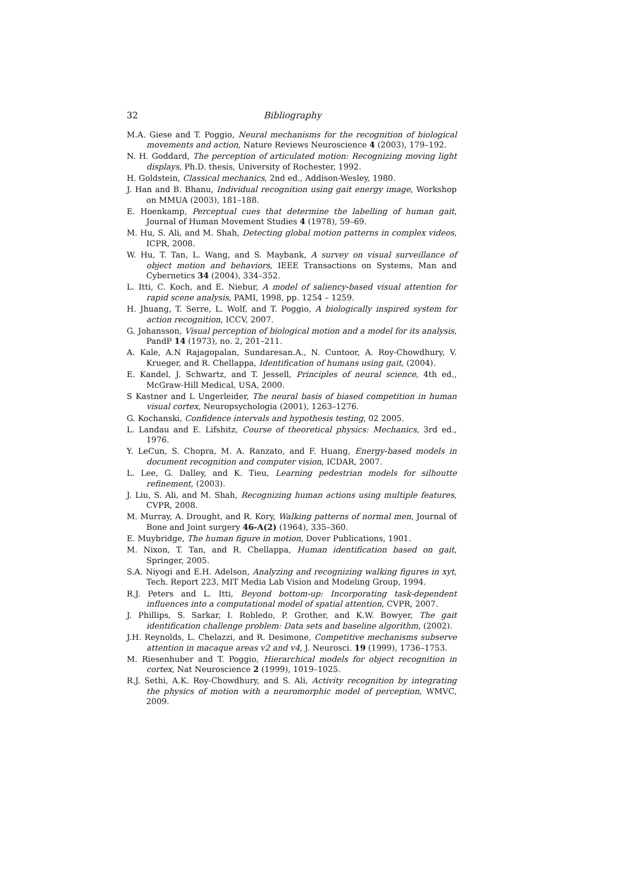32 Bibliography
M.A. Giese and T. Poggio, Neural mechanisms for the recognition of biological movements and action, Nature Reviews Neuroscience 4 (2003), 179–192.
N. H. Goddard, The perception of articulated motion: Recognizing moving light displays, Ph.D. thesis, University of Rochester, 1992.
H. Goldstein, Classical mechanics, 2nd ed., Addison-Wesley, 1980.
J. Han and B. Bhanu, Individual recognition using gait energy image, Workshop on MMUA (2003), 181–188.
E. Hoenkamp, Perceptual cues that determine the labelling of human gait, Journal of Human Movement Studies 4 (1978), 59–69.
M. Hu, S. Ali, and M. Shah, Detecting global motion patterns in complex videos, ICPR, 2008.
W. Hu, T. Tan, L. Wang, and S. Maybank, A survey on visual surveillance of object motion and behaviors, IEEE Transactions on Systems, Man and Cybernetics 34 (2004), 334–352.
L. Itti, C. Koch, and E. Niebur, A model of saliency-based visual attention for rapid scene analysis, PAMI, 1998, pp. 1254 – 1259.
H. Jhuang, T. Serre, L. Wolf, and T. Poggio, A biologically inspired system for action recognition, ICCV, 2007.
G. Johansson, Visual perception of biological motion and a model for its analysis, PandP 14 (1973), no. 2, 201–211.
A. Kale, A.N Rajagopalan, Sundaresan.A., N. Cuntoor, A. Roy-Chowdhury, V. Krueger, and R. Chellappa, Identification of humans using gait, (2004).
E. Kandel, J. Schwartz, and T. Jessell, Principles of neural science, 4th ed., McGraw-Hill Medical, USA, 2000.
S Kastner and L Ungerleider, The neural basis of biased competition in human visual cortex, Neuropsychologia (2001), 1263–1276.
G. Kochanski, Confidence intervals and hypothesis testing, 02 2005.
L. Landau and E. Lifshitz, Course of theoretical physics: Mechanics, 3rd ed., 1976.
Y. LeCun, S. Chopra, M. A. Ranzato, and F. Huang, Energy-based models in document recognition and computer vision, ICDAR, 2007.
L. Lee, G. Dalley, and K. Tieu, Learning pedestrian models for silhoutte refinement, (2003).
J. Liu, S. Ali, and M. Shah, Recognizing human actions using multiple features, CVPR, 2008.
M. Murray, A. Drought, and R. Kory, Walking patterns of normal men, Journal of Bone and Joint surgery 46-A(2) (1964), 335–360.
E. Muybridge, The human figure in motion, Dover Publications, 1901.
M. Nixon, T. Tan, and R. Chellappa, Human identification based on gait, Springer, 2005.
S.A. Niyogi and E.H. Adelson, Analyzing and recognizing walking figures in xyt, Tech. Report 223, MIT Media Lab Vision and Modeling Group, 1994.
R.J. Peters and L. Itti, Beyond bottom-up: Incorporating task-dependent influences into a computational model of spatial attention, CVPR, 2007.
J. Phillips, S. Sarkar, I. Robledo, P. Grother, and K.W. Bowyer, The gait identification challenge problem: Data sets and baseline algorithm, (2002).
J.H. Reynolds, L. Chelazzi, and R. Desimone, Competitive mechanisms subserve attention in macaque areas v2 and v4, J. Neurosci. 19 (1999), 1736–1753.
M. Riesenhuber and T. Poggio, Hierarchical models for object recognition in cortex, Nat Neuroscience 2 (1999), 1019–1025.
R.J. Sethi, A.K. Roy-Chowdhury, and S. Ali, Activity recognition by integrating the physics of motion with a neuromorphic model of perception, WMVC, 2009.